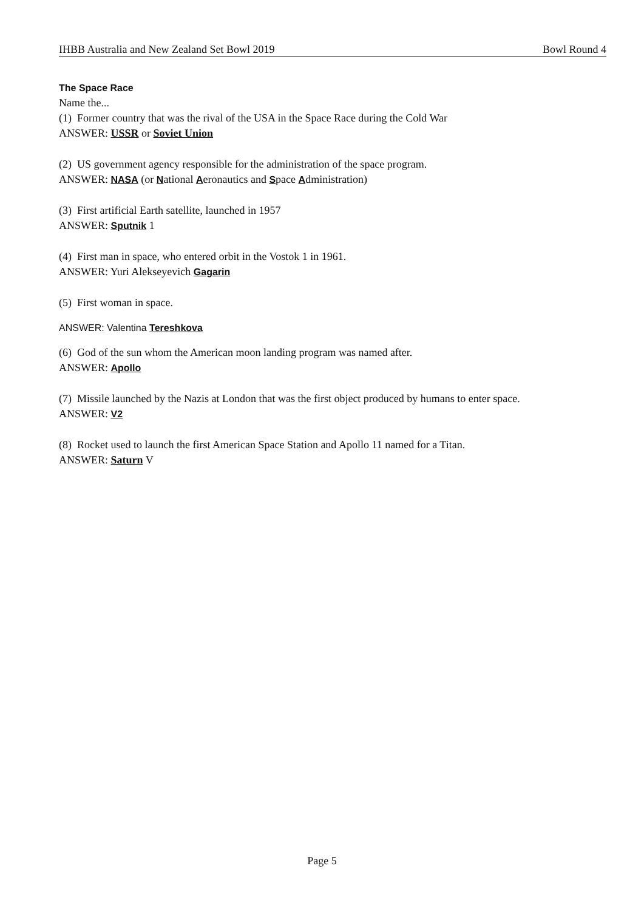IHBB Australia and New Zealand Set Bowl 2019 Bowl Round 4
The Space Race
Name the...
(1) Former country that was the rival of the USA in the Space Race during the Cold War
ANSWER: USSR or Soviet Union
(2) US government agency responsible for the administration of the space program.
ANSWER: NASA (or National Aeronautics and Space Administration)
(3) First artificial Earth satellite, launched in 1957
ANSWER: Sputnik 1
(4) First man in space, who entered orbit in the Vostok 1 in 1961.
ANSWER: Yuri Alekseyevich Gagarin
(5) First woman in space.
ANSWER: Valentina Tereshkova
(6) God of the sun whom the American moon landing program was named after.
ANSWER: Apollo
(7) Missile launched by the Nazis at London that was the first object produced by humans to enter space.
ANSWER: V2
(8) Rocket used to launch the first American Space Station and Apollo 11 named for a Titan.
ANSWER: Saturn V
Page 5